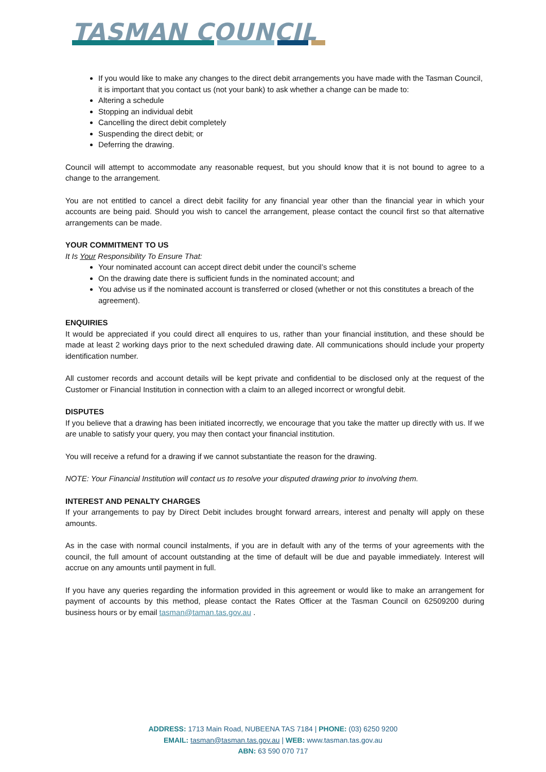TASMAN COUNCIL
If you would like to make any changes to the direct debit arrangements you have made with the Tasman Council, it is important that you contact us (not your bank) to ask whether a change can be made to:
Altering a schedule
Stopping an individual debit
Cancelling the direct debit completely
Suspending the direct debit; or
Deferring the drawing.
Council will attempt to accommodate any reasonable request, but you should know that it is not bound to agree to a change to the arrangement.
You are not entitled to cancel a direct debit facility for any financial year other than the financial year in which your accounts are being paid. Should you wish to cancel the arrangement, please contact the council first so that alternative arrangements can be made.
YOUR COMMITMENT TO US
It Is Your Responsibility To Ensure That:
Your nominated account can accept direct debit under the council’s scheme
On the drawing date there is sufficient funds in the nominated account; and
You advise us if the nominated account is transferred or closed (whether or not this constitutes a breach of the agreement).
ENQUIRIES
It would be appreciated if you could direct all enquires to us, rather than your financial institution, and these should be made at least 2 working days prior to the next scheduled drawing date. All communications should include your property identification number.
All customer records and account details will be kept private and confidential to be disclosed only at the request of the Customer or Financial Institution in connection with a claim to an alleged incorrect or wrongful debit.
DISPUTES
If you believe that a drawing has been initiated incorrectly, we encourage that you take the matter up directly with us. If we are unable to satisfy your query, you may then contact your financial institution.
You will receive a refund for a drawing if we cannot substantiate the reason for the drawing.
NOTE: Your Financial Institution will contact us to resolve your disputed drawing prior to involving them.
INTEREST AND PENALTY CHARGES
If your arrangements to pay by Direct Debit includes brought forward arrears, interest and penalty will apply on these amounts.
As in the case with normal council instalments, if you are in default with any of the terms of your agreements with the council, the full amount of account outstanding at the time of default will be due and payable immediately. Interest will accrue on any amounts until payment in full.
If you have any queries regarding the information provided in this agreement or would like to make an arrangement for payment of accounts by this method, please contact the Rates Officer at the Tasman Council on 62509200 during business hours or by email tasman@taman.tas.gov.au .
ADDRESS: 1713 Main Road, NUBEENA TAS 7184 | PHONE: (03) 6250 9200
EMAIL: tasman@tasman.tas.gov.au | WEB: www.tasman.tas.gov.au
ABN: 63 590 070 717